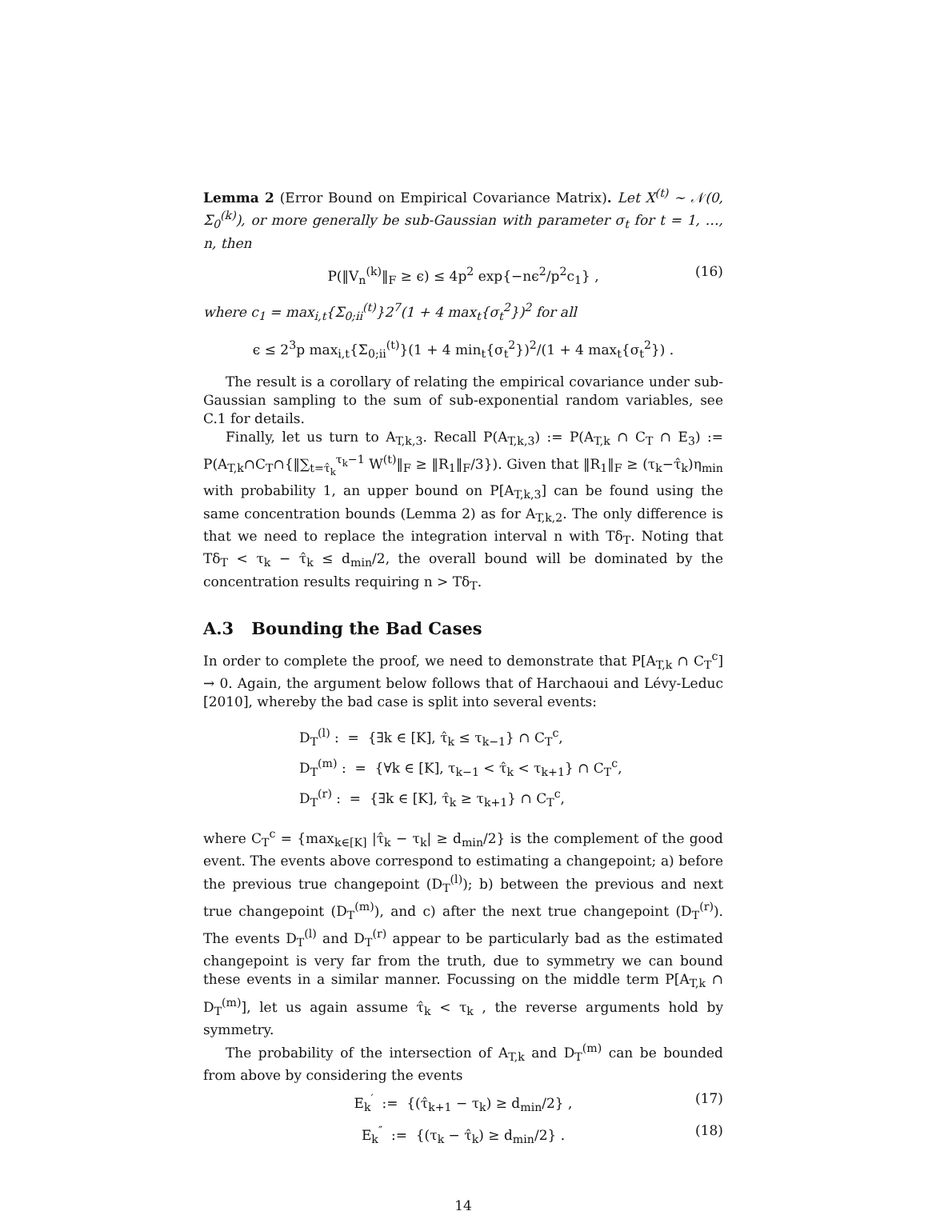Lemma 2 (Error Bound on Empirical Covariance Matrix). Let X<sup>(t)</sup> ∼ 𝒩(0, Σ<sub>0</sub><sup>(k)</sup>), or more generally be sub-Gaussian with parameter σ<sub>t</sub> for t = 1, …, n, then
P(‖V<sub>n</sub><sup>(k)</sup>‖<sub>F</sub> ≥ ϵ) ≤ 4p<sup>2</sup> exp{−nϵ<sup>2</sup>/p<sup>2</sup>c<sub>1</sub>} , (16)
where c<sub>1</sub> = max<sub>i,t</sub>{Σ<sub>0;ii</sub><sup>(t)</sup>}2<sup>7</sup>(1 + 4 max<sub>t</sub>{σ<sub>t</sub><sup>2</sup>})<sup>2</sup> for all
ϵ ≤ 2<sup>3</sup>p max<sub>i,t</sub>{Σ<sub>0;ii</sub><sup>(t)</sup>}(1 + 4 min<sub>t</sub>{σ<sub>t</sub><sup>2</sup>})<sup>2</sup>/(1 + 4 max<sub>t</sub>{σ<sub>t</sub><sup>2</sup>}) .
The result is a corollary of relating the empirical covariance under sub-Gaussian sampling to the sum of sub-exponential random variables, see C.1 for details.
Finally, let us turn to A<sub>T,k,3</sub>. Recall P(A<sub>T,k,3</sub>) := P(A<sub>T,k</sub> ∩ C<sub>T</sub> ∩ E<sub>3</sub>) := P(A<sub>T,k</sub>∩C<sub>T</sub>∩{‖∑<sub>t=τ̂<sub>k</sub></sub><sup>τ<sub>k</sub>−1</sup> W<sup>(t)</sup>‖<sub>F</sub> ≥ ‖R<sub>1</sub>‖<sub>F</sub>/3}). Given that ‖R<sub>1</sub>‖<sub>F</sub> ≥ (τ<sub>k</sub>−τ̂<sub>k</sub>)η<sub>min</sub> with probability 1, an upper bound on P[A<sub>T,k,3</sub>] can be found using the same concentration bounds (Lemma 2) as for A<sub>T,k,2</sub>. The only difference is that we need to replace the integration interval n with Tδ<sub>T</sub>. Noting that Tδ<sub>T</sub> < τ<sub>k</sub> − τ̂<sub>k</sub> ≤ d<sub>min</sub>/2, the overall bound will be dominated by the concentration results requiring n > Tδ<sub>T</sub>.
A.3 Bounding the Bad Cases
In order to complete the proof, we need to demonstrate that P[A<sub>T,k</sub> ∩ C<sub>T</sub><sup>c</sup>] → 0. Again, the argument below follows that of Harchaoui and Lévy-Leduc [2010], whereby the bad case is split into several events:
D<sub>T</sub><sup>(l)</sup> : = {∃k ∈ [K], τ̂<sub>k</sub> ≤ τ<sub>k−1</sub>} ∩ C<sub>T</sub><sup>c</sup>,
D<sub>T</sub><sup>(m)</sup> : = {∀k ∈ [K], τ<sub>k−1</sub> < τ̂<sub>k</sub> < τ<sub>k+1</sub>} ∩ C<sub>T</sub><sup>c</sup>,
D<sub>T</sub><sup>(r)</sup> : = {∃k ∈ [K], τ̂<sub>k</sub> ≥ τ<sub>k+1</sub>} ∩ C<sub>T</sub><sup>c</sup>,
where C<sub>T</sub><sup>c</sup> = {max<sub>k∈[K]</sub> |τ̂<sub>k</sub> − τ<sub>k</sub>| ≥ d<sub>min</sub>/2} is the complement of the good event. The events above correspond to estimating a changepoint; a) before the previous true changepoint (D<sub>T</sub><sup>(l)</sup>); b) between the previous and next true changepoint (D<sub>T</sub><sup>(m)</sup>), and c) after the next true changepoint (D<sub>T</sub><sup>(r)</sup>). The events D<sub>T</sub><sup>(l)</sup> and D<sub>T</sub><sup>(r)</sup> appear to be particularly bad as the estimated changepoint is very far from the truth, due to symmetry we can bound these events in a similar manner. Focussing on the middle term P[A<sub>T,k</sub> ∩ D<sub>T</sub><sup>(m)</sup>], let us again assume τ̂<sub>k</sub> < τ<sub>k</sub> , the reverse arguments hold by symmetry.
The probability of the intersection of A<sub>T,k</sub> and D<sub>T</sub><sup>(m)</sup> can be bounded from above by considering the events
E<sub>k</sub><sup>′</sup> := {(τ̂<sub>k+1</sub> − τ<sub>k</sub>) ≥ d<sub>min</sub>/2} , (17)
E<sub>k</sub><sup>″</sup> := {(τ<sub>k</sub> − τ̂<sub>k</sub>) ≥ d<sub>min</sub>/2} . (18)
14